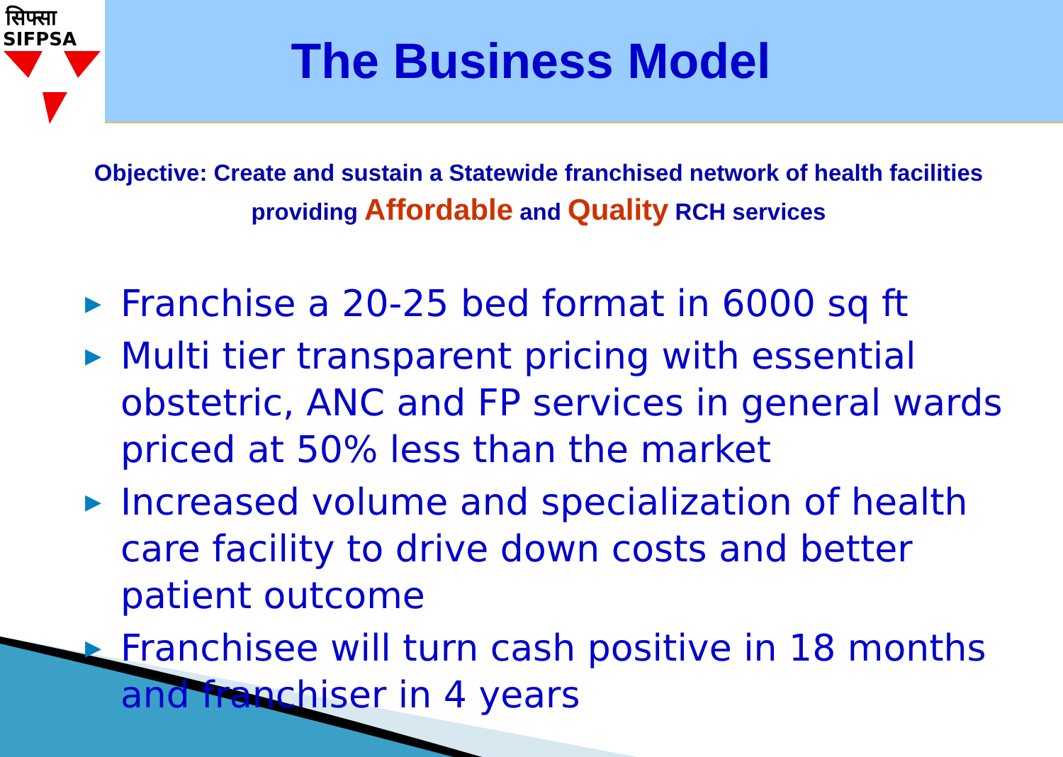सिफ्सा
SIFPSA
The Business Model
Objective: Create and sustain a Statewide franchised network of health facilities
providing Affordable and Quality RCH services
▶ Franchise a 20-25 bed format in 6000 sq ft
▶ Multi tier transparent pricing with essential obstetric, ANC and FP services in general wards priced at 50% less than the market
▶ Increased volume and specialization of health care facility to drive down costs and better patient outcome
▶ Franchisee will turn cash positive in 18 months and franchiser in 4 years